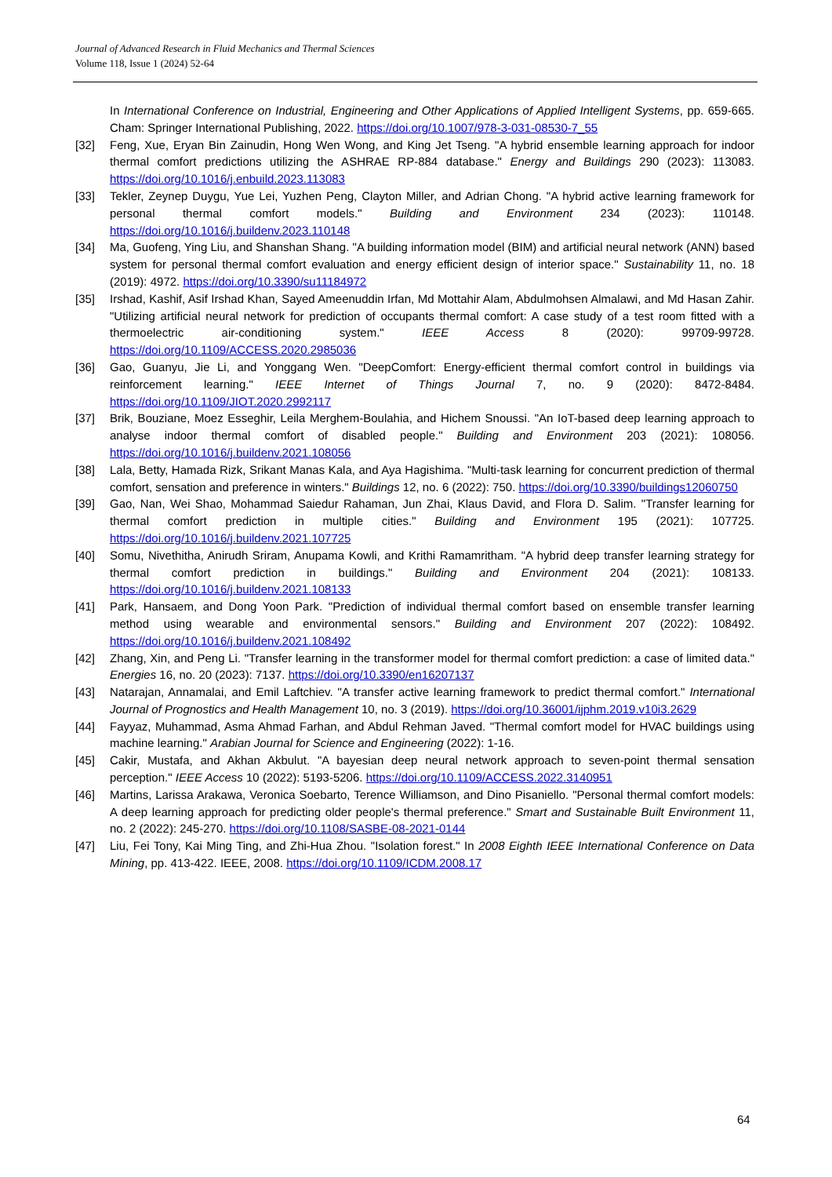Journal of Advanced Research in Fluid Mechanics and Thermal Sciences
Volume 118, Issue 1 (2024) 52-64
In International Conference on Industrial, Engineering and Other Applications of Applied Intelligent Systems, pp. 659-665. Cham: Springer International Publishing, 2022. https://doi.org/10.1007/978-3-031-08530-7_55
[32] Feng, Xue, Eryan Bin Zainudin, Hong Wen Wong, and King Jet Tseng. "A hybrid ensemble learning approach for indoor thermal comfort predictions utilizing the ASHRAE RP-884 database." Energy and Buildings 290 (2023): 113083. https://doi.org/10.1016/j.enbuild.2023.113083
[33] Tekler, Zeynep Duygu, Yue Lei, Yuzhen Peng, Clayton Miller, and Adrian Chong. "A hybrid active learning framework for personal thermal comfort models." Building and Environment 234 (2023): 110148. https://doi.org/10.1016/j.buildenv.2023.110148
[34] Ma, Guofeng, Ying Liu, and Shanshan Shang. "A building information model (BIM) and artificial neural network (ANN) based system for personal thermal comfort evaluation and energy efficient design of interior space." Sustainability 11, no. 18 (2019): 4972. https://doi.org/10.3390/su11184972
[35] Irshad, Kashif, Asif Irshad Khan, Sayed Ameenuddin Irfan, Md Mottahir Alam, Abdulmohsen Almalawi, and Md Hasan Zahir. "Utilizing artificial neural network for prediction of occupants thermal comfort: A case study of a test room fitted with a thermoelectric air-conditioning system." IEEE Access 8 (2020): 99709-99728. https://doi.org/10.1109/ACCESS.2020.2985036
[36] Gao, Guanyu, Jie Li, and Yonggang Wen. "DeepComfort: Energy-efficient thermal comfort control in buildings via reinforcement learning." IEEE Internet of Things Journal 7, no. 9 (2020): 8472-8484. https://doi.org/10.1109/JIOT.2020.2992117
[37] Brik, Bouziane, Moez Esseghir, Leila Merghem-Boulahia, and Hichem Snoussi. "An IoT-based deep learning approach to analyse indoor thermal comfort of disabled people." Building and Environment 203 (2021): 108056. https://doi.org/10.1016/j.buildenv.2021.108056
[38] Lala, Betty, Hamada Rizk, Srikant Manas Kala, and Aya Hagishima. "Multi-task learning for concurrent prediction of thermal comfort, sensation and preference in winters." Buildings 12, no. 6 (2022): 750. https://doi.org/10.3390/buildings12060750
[39] Gao, Nan, Wei Shao, Mohammad Saiedur Rahaman, Jun Zhai, Klaus David, and Flora D. Salim. "Transfer learning for thermal comfort prediction in multiple cities." Building and Environment 195 (2021): 107725. https://doi.org/10.1016/j.buildenv.2021.107725
[40] Somu, Nivethitha, Anirudh Sriram, Anupama Kowli, and Krithi Ramamritham. "A hybrid deep transfer learning strategy for thermal comfort prediction in buildings." Building and Environment 204 (2021): 108133. https://doi.org/10.1016/j.buildenv.2021.108133
[41] Park, Hansaem, and Dong Yoon Park. "Prediction of individual thermal comfort based on ensemble transfer learning method using wearable and environmental sensors." Building and Environment 207 (2022): 108492. https://doi.org/10.1016/j.buildenv.2021.108492
[42] Zhang, Xin, and Peng Li. "Transfer learning in the transformer model for thermal comfort prediction: a case of limited data." Energies 16, no. 20 (2023): 7137. https://doi.org/10.3390/en16207137
[43] Natarajan, Annamalai, and Emil Laftchiev. "A transfer active learning framework to predict thermal comfort." International Journal of Prognostics and Health Management 10, no. 3 (2019). https://doi.org/10.36001/ijphm.2019.v10i3.2629
[44] Fayyaz, Muhammad, Asma Ahmad Farhan, and Abdul Rehman Javed. "Thermal comfort model for HVAC buildings using machine learning." Arabian Journal for Science and Engineering (2022): 1-16.
[45] Cakir, Mustafa, and Akhan Akbulut. "A bayesian deep neural network approach to seven-point thermal sensation perception." IEEE Access 10 (2022): 5193-5206. https://doi.org/10.1109/ACCESS.2022.3140951
[46] Martins, Larissa Arakawa, Veronica Soebarto, Terence Williamson, and Dino Pisaniello. "Personal thermal comfort models: A deep learning approach for predicting older people's thermal preference." Smart and Sustainable Built Environment 11, no. 2 (2022): 245-270. https://doi.org/10.1108/SASBE-08-2021-0144
[47] Liu, Fei Tony, Kai Ming Ting, and Zhi-Hua Zhou. "Isolation forest." In 2008 Eighth IEEE International Conference on Data Mining, pp. 413-422. IEEE, 2008. https://doi.org/10.1109/ICDM.2008.17
64